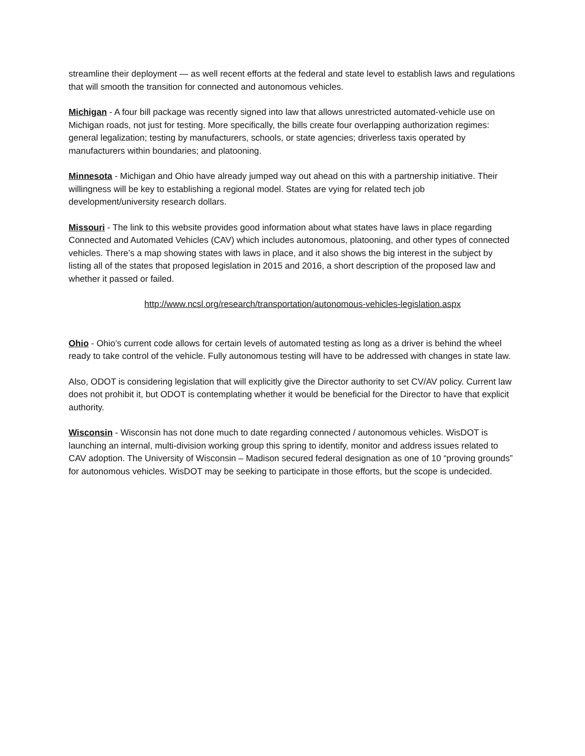streamline their deployment — as well recent efforts at the federal and state level to establish laws and regulations that will smooth the transition for connected and autonomous vehicles.
Michigan - A four bill package was recently signed into law that allows unrestricted automated-vehicle use on Michigan roads, not just for testing. More specifically, the bills create four overlapping authorization regimes: general legalization; testing by manufacturers, schools, or state agencies; driverless taxis operated by manufacturers within boundaries; and platooning.
Minnesota - Michigan and Ohio have already jumped way out ahead on this with a partnership initiative. Their willingness will be key to establishing a regional model. States are vying for related tech job development/university research dollars.
Missouri - The link to this website provides good information about what states have laws in place regarding Connected and Automated Vehicles (CAV) which includes autonomous, platooning, and other types of connected vehicles. There’s a map showing states with laws in place, and it also shows the big interest in the subject by listing all of the states that proposed legislation in 2015 and 2016, a short description of the proposed law and whether it passed or failed.
http://www.ncsl.org/research/transportation/autonomous-vehicles-legislation.aspx
Ohio - Ohio’s current code allows for certain levels of automated testing as long as a driver is behind the wheel ready to take control of the vehicle. Fully autonomous testing will have to be addressed with changes in state law.
Also, ODOT is considering legislation that will explicitly give the Director authority to set CV/AV policy. Current law does not prohibit it, but ODOT is contemplating whether it would be beneficial for the Director to have that explicit authority.
Wisconsin - Wisconsin has not done much to date regarding connected / autonomous vehicles. WisDOT is launching an internal, multi-division working group this spring to identify, monitor and address issues related to CAV adoption. The University of Wisconsin – Madison secured federal designation as one of 10 “proving grounds” for autonomous vehicles. WisDOT may be seeking to participate in those efforts, but the scope is undecided.